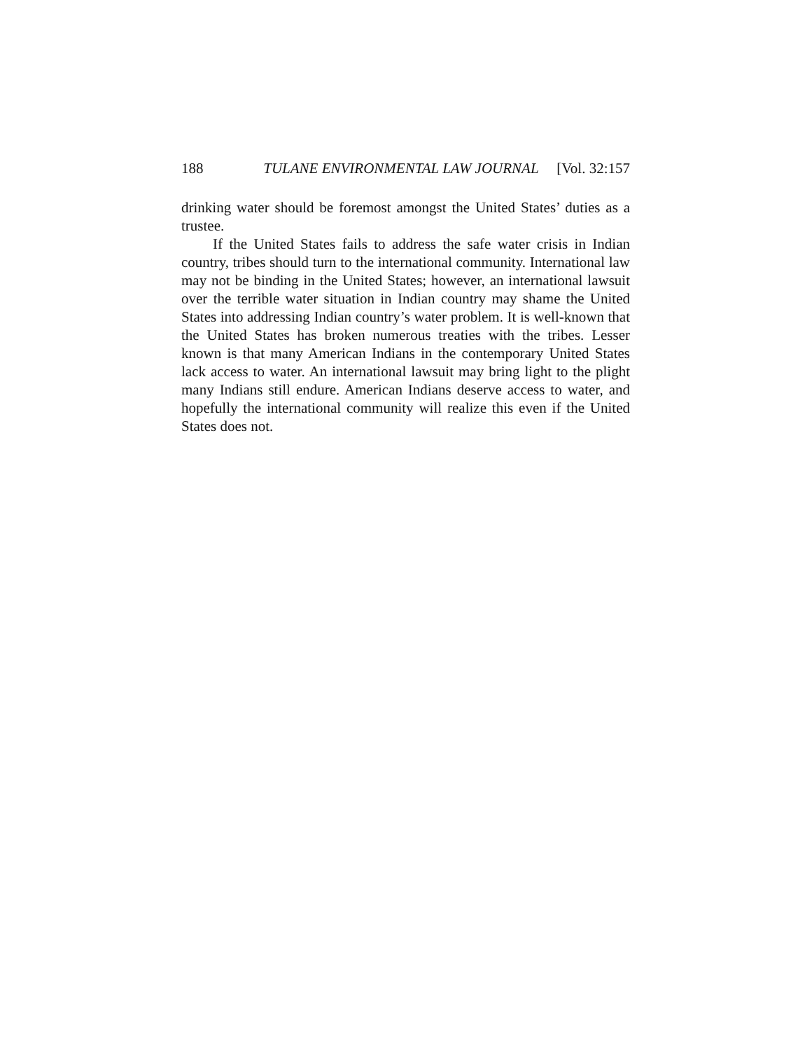188 TULANE ENVIRONMENTAL LAW JOURNAL [Vol. 32:157
drinking water should be foremost amongst the United States’ duties as a trustee.
If the United States fails to address the safe water crisis in Indian country, tribes should turn to the international community. International law may not be binding in the United States; however, an international lawsuit over the terrible water situation in Indian country may shame the United States into addressing Indian country’s water problem. It is well-known that the United States has broken numerous treaties with the tribes. Lesser known is that many American Indians in the contemporary United States lack access to water. An international lawsuit may bring light to the plight many Indians still endure. American Indians deserve access to water, and hopefully the international community will realize this even if the United States does not.